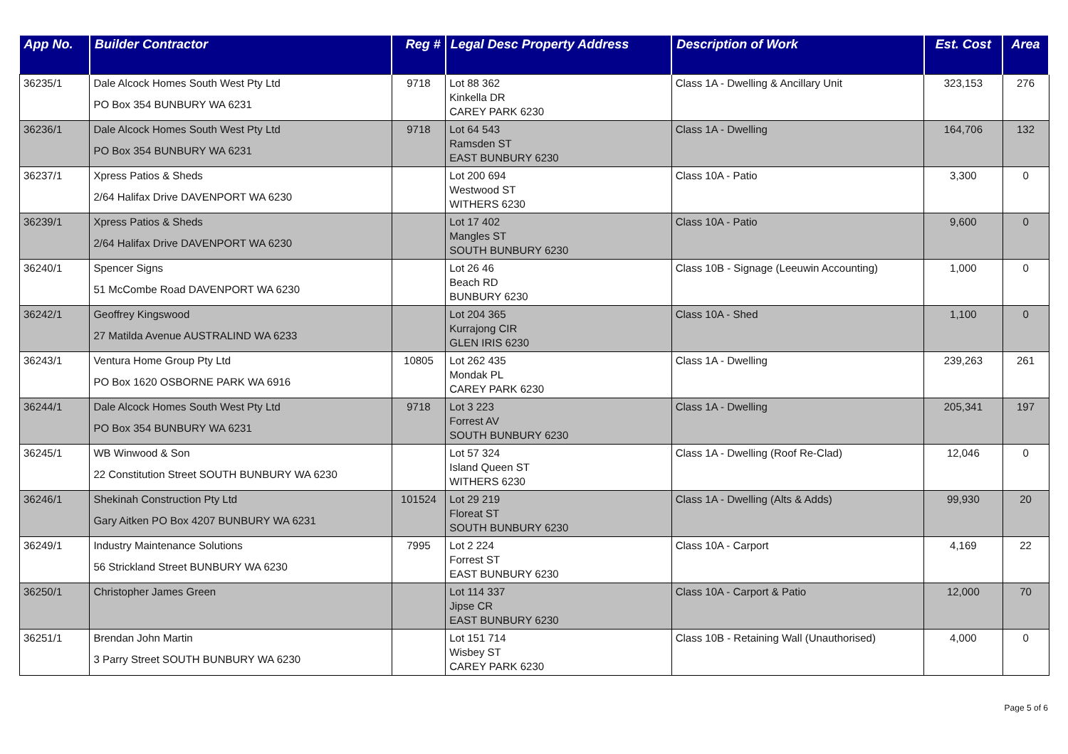| App No. | Builder Contractor | Reg # | Legal Desc Property Address | Description of Work | Est. Cost | Area |
| --- | --- | --- | --- | --- | --- | --- |
| 36235/1 | Dale Alcock Homes South West Pty Ltd PO Box 354 BUNBURY WA 6231 | 9718 | Lot 88 362 Kinkella DR CAREY PARK 6230 | Class 1A - Dwelling & Ancillary Unit | 323,153 | 276 |
| 36236/1 | Dale Alcock Homes South West Pty Ltd PO Box 354 BUNBURY WA 6231 | 9718 | Lot 64 543 Ramsden ST EAST BUNBURY 6230 | Class 1A - Dwelling | 164,706 | 132 |
| 36237/1 | Xpress Patios & Sheds 2/64 Halifax Drive DAVENPORT WA 6230 | | Lot 200 694 Westwood ST WITHERS 6230 | Class 10A - Patio | 3,300 | 0 |
| 36239/1 | Xpress Patios & Sheds 2/64 Halifax Drive DAVENPORT WA 6230 | | Lot 17 402 Mangles ST SOUTH BUNBURY 6230 | Class 10A - Patio | 9,600 | 0 |
| 36240/1 | Spencer Signs 51 McCombe Road DAVENPORT WA 6230 | | Lot 26 46 Beach RD BUNBURY 6230 | Class 10B - Signage (Leeuwin Accounting) | 1,000 | 0 |
| 36242/1 | Geoffrey Kingswood 27 Matilda Avenue AUSTRALIND WA 6233 | | Lot 204 365 Kurrajong CIR GLEN IRIS 6230 | Class 10A - Shed | 1,100 | 0 |
| 36243/1 | Ventura Home Group Pty Ltd PO Box 1620 OSBORNE PARK WA 6916 | 10805 | Lot 262 435 Mondak PL CAREY PARK 6230 | Class 1A - Dwelling | 239,263 | 261 |
| 36244/1 | Dale Alcock Homes South West Pty Ltd PO Box 354 BUNBURY WA 6231 | 9718 | Lot 3 223 Forrest AV SOUTH BUNBURY 6230 | Class 1A - Dwelling | 205,341 | 197 |
| 36245/1 | WB Winwood & Son 22 Constitution Street SOUTH BUNBURY WA 6230 | | Lot 57 324 Island Queen ST WITHERS 6230 | Class 1A - Dwelling (Roof Re-Clad) | 12,046 | 0 |
| 36246/1 | Shekinah Construction Pty Ltd Gary Aitken PO Box 4207 BUNBURY WA 6231 | 101524 | Lot 29 219 Floreat ST SOUTH BUNBURY 6230 | Class 1A - Dwelling (Alts & Adds) | 99,930 | 20 |
| 36249/1 | Industry Maintenance Solutions 56 Strickland Street BUNBURY WA 6230 | 7995 | Lot 2 224 Forrest ST EAST BUNBURY 6230 | Class 10A - Carport | 4,169 | 22 |
| 36250/1 | Christopher James Green | | Lot 114 337 Jipse CR EAST BUNBURY 6230 | Class 10A - Carport & Patio | 12,000 | 70 |
| 36251/1 | Brendan John Martin 3 Parry Street SOUTH BUNBURY WA 6230 | | Lot 151 714 Wisbey ST CAREY PARK 6230 | Class 10B - Retaining Wall (Unauthorised) | 4,000 | 0 |
Page 5 of 6